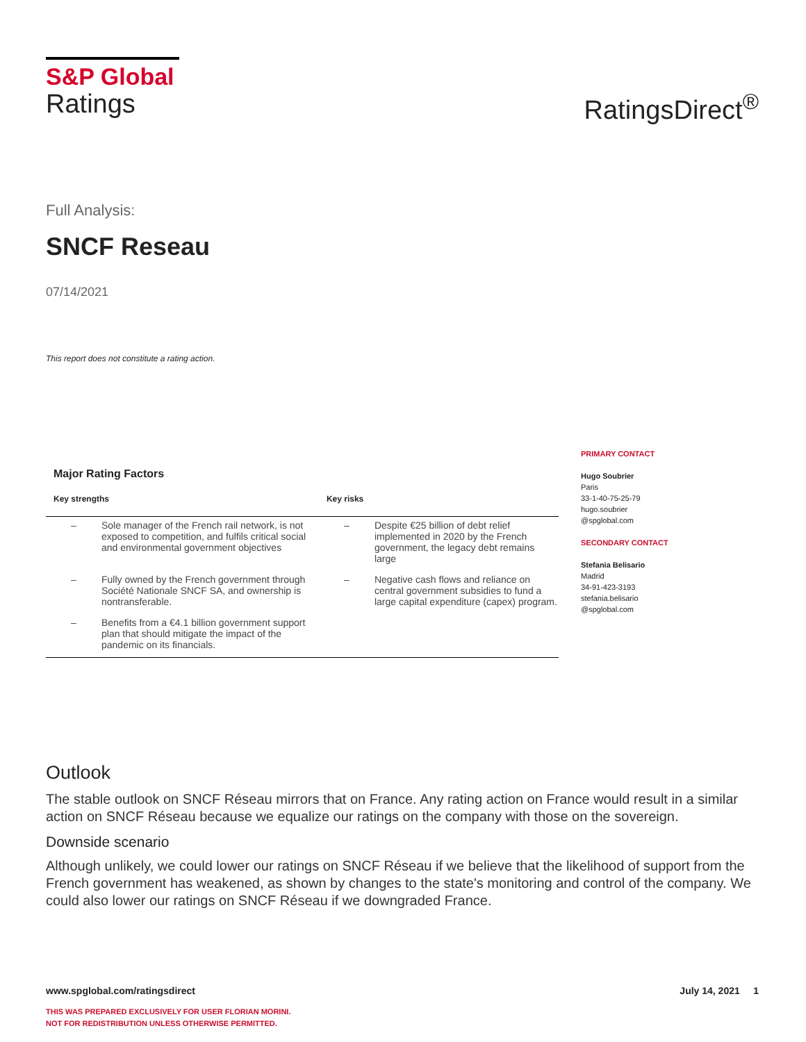S&P Global
Ratings
RatingsDirect<sup>®</sup>
Full Analysis:
SNCF Reseau
07/14/2021
This report does not constitute a rating action.
Major Rating Factors
| Key strengths | | Key risks | |
| --- | --- | --- | --- |
| – | Sole manager of the French rail network, is not exposed to competition, and fulfils critical social and environmental government objectives | – | Despite €25 billion of debt relief implemented in 2020 by the French government, the legacy debt remains large |
| – | Fully owned by the French government through Société Nationale SNCF SA, and ownership is nontransferable. | – | Negative cash flows and reliance on central government subsidies to fund a large capital expenditure (capex) program. |
| – | Benefits from a €4.1 billion government support plan that should mitigate the impact of the pandemic on its financials. | | |
PRIMARY CONTACT
Hugo Soubrier
Paris
33-1-40-75-25-79
hugo.soubrier
@spglobal.com
SECONDARY CONTACT
Stefania Belisario
Madrid
34-91-423-3193
stefania.belisario
@spglobal.com
Outlook
The stable outlook on SNCF Réseau mirrors that on France. Any rating action on France would result in a similar action on SNCF Réseau because we equalize our ratings on the company with those on the sovereign.
Downside scenario
Although unlikely, we could lower our ratings on SNCF Réseau if we believe that the likelihood of support from the French government has weakened, as shown by changes to the state's monitoring and control of the company. We could also lower our ratings on SNCF Réseau if we downgraded France.
July 14, 2021 1 www.spglobal.com/ratingsdirect
THIS WAS PREPARED EXCLUSIVELY FOR USER FLORIAN MORINI.
NOT FOR REDISTRIBUTION UNLESS OTHERWISE PERMITTED.